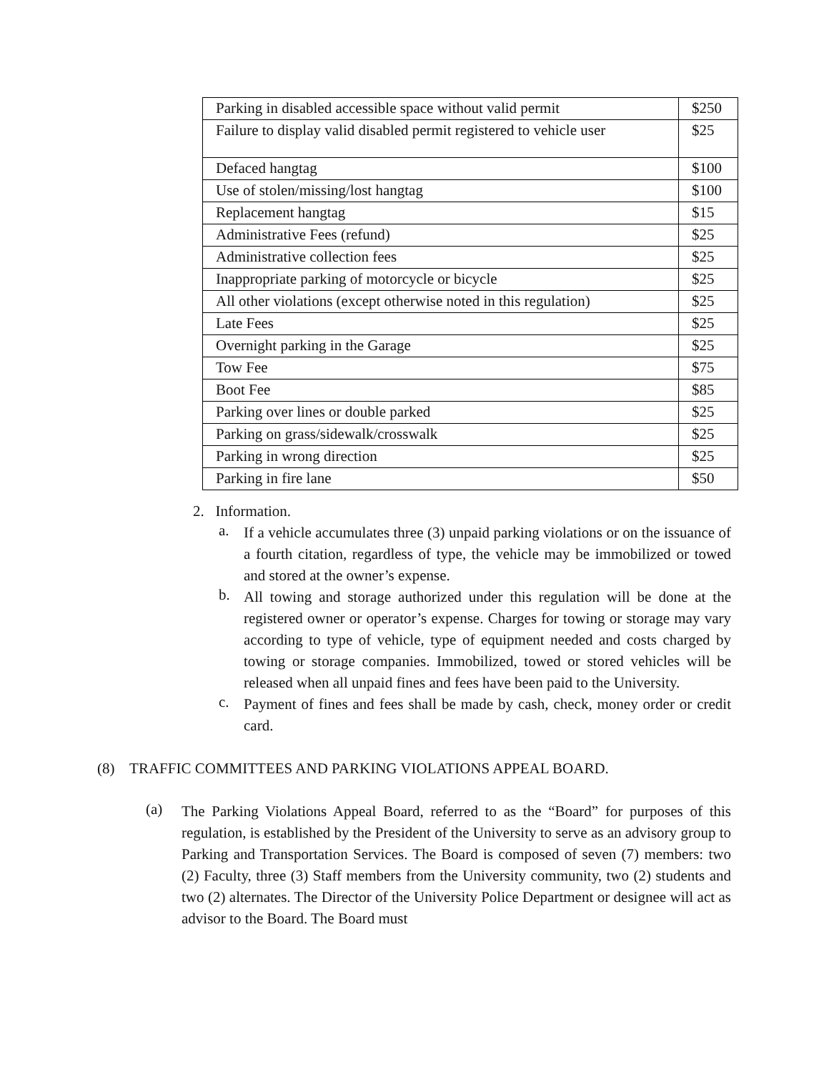| Parking in disabled accessible space without valid permit | $250 |
| Failure to display valid disabled permit registered to vehicle user | $25 |
| Defaced hangtag | $100 |
| Use of stolen/missing/lost hangtag | $100 |
| Replacement hangtag | $15 |
| Administrative Fees (refund) | $25 |
| Administrative collection fees | $25 |
| Inappropriate parking of motorcycle or bicycle | $25 |
| All other violations (except otherwise noted in this regulation) | $25 |
| Late Fees | $25 |
| Overnight parking in the Garage | $25 |
| Tow Fee | $75 |
| Boot Fee | $85 |
| Parking over lines or double parked | $25 |
| Parking on grass/sidewalk/crosswalk | $25 |
| Parking in wrong direction | $25 |
| Parking in fire lane | $50 |
2. Information.
a.
If a vehicle accumulates three (3) unpaid parking violations or on the issuance of a fourth citation, regardless of type, the vehicle may be immobilized or towed and stored at the owner’s expense.
b.
All towing and storage authorized under this regulation will be done at the registered owner or operator’s expense. Charges for towing or storage may vary according to type of vehicle, type of equipment needed and costs charged by towing or storage companies. Immobilized, towed or stored vehicles will be released when all unpaid fines and fees have been paid to the University.
c.
Payment of fines and fees shall be made by cash, check, money order or credit card.
(8) TRAFFIC COMMITTEES AND PARKING VIOLATIONS APPEAL BOARD.
(a)
The Parking Violations Appeal Board, referred to as the “Board” for purposes of this regulation, is established by the President of the University to serve as an advisory group to Parking and Transportation Services. The Board is composed of seven (7) members: two (2) Faculty, three (3) Staff members from the University community, two (2) students and two (2) alternates. The Director of the University Police Department or designee will act as advisor to the Board. The Board must